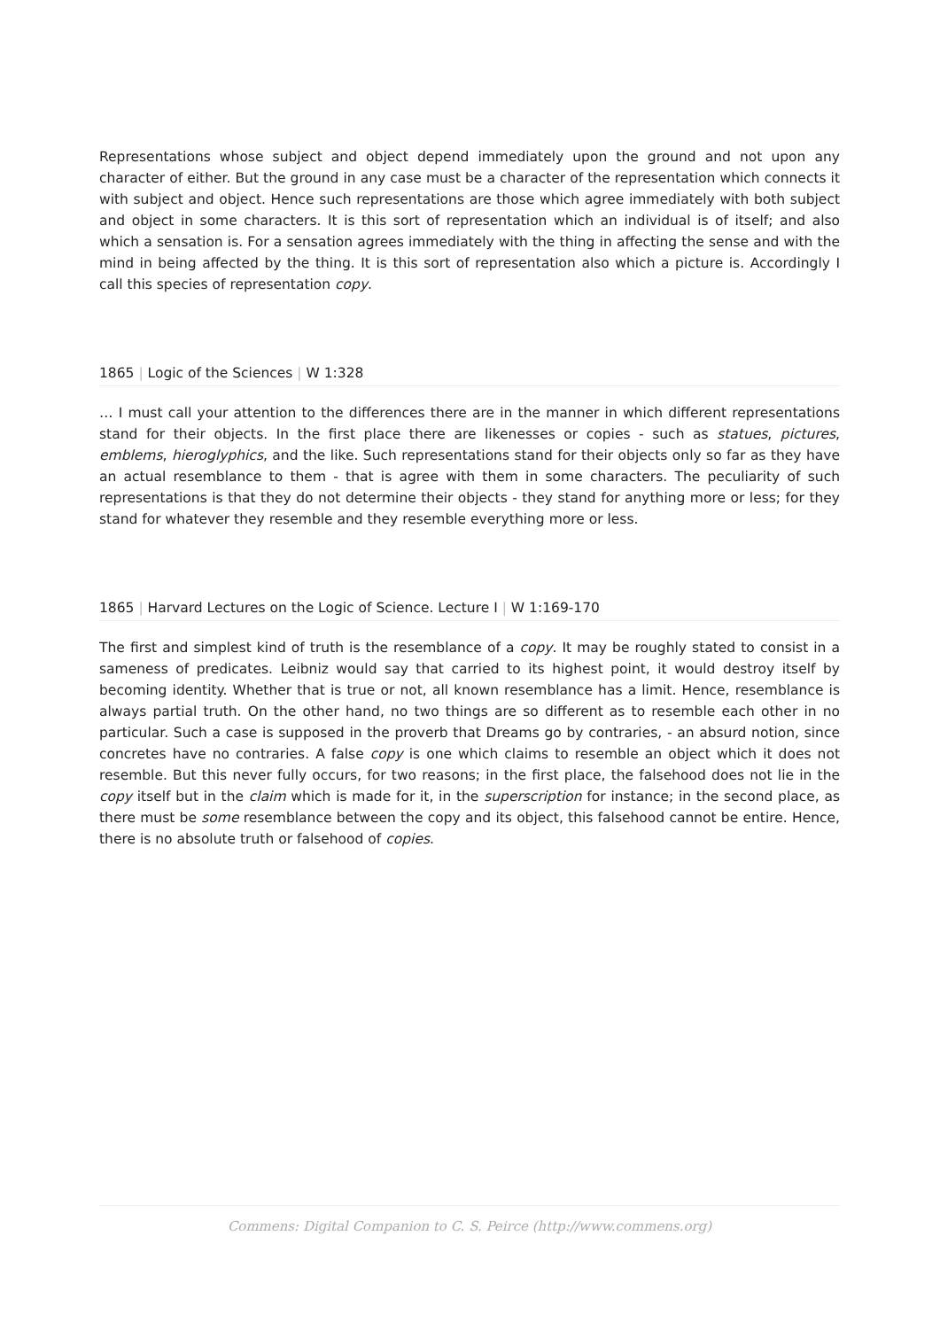Representations whose subject and object depend immediately upon the ground and not upon any character of either. But the ground in any case must be a character of the representation which connects it with subject and object. Hence such representations are those which agree immediately with both subject and object in some characters. It is this sort of representation which an individual is of itself; and also which a sensation is. For a sensation agrees immediately with the thing in affecting the sense and with the mind in being affected by the thing. It is this sort of representation also which a picture is. Accordingly I call this species of representation copy.
1865 | Logic of the Sciences | W 1:328
… I must call your attention to the differences there are in the manner in which different representations stand for their objects. In the first place there are likenesses or copies - such as statues, pictures, emblems, hieroglyphics, and the like. Such representations stand for their objects only so far as they have an actual resemblance to them - that is agree with them in some characters. The peculiarity of such representations is that they do not determine their objects - they stand for anything more or less; for they stand for whatever they resemble and they resemble everything more or less.
1865 | Harvard Lectures on the Logic of Science. Lecture I | W 1:169-170
The first and simplest kind of truth is the resemblance of a copy. It may be roughly stated to consist in a sameness of predicates. Leibniz would say that carried to its highest point, it would destroy itself by becoming identity. Whether that is true or not, all known resemblance has a limit. Hence, resemblance is always partial truth. On the other hand, no two things are so different as to resemble each other in no particular. Such a case is supposed in the proverb that Dreams go by contraries, - an absurd notion, since concretes have no contraries. A false copy is one which claims to resemble an object which it does not resemble. But this never fully occurs, for two reasons; in the first place, the falsehood does not lie in the copy itself but in the claim which is made for it, in the superscription for instance; in the second place, as there must be some resemblance between the copy and its object, this falsehood cannot be entire. Hence, there is no absolute truth or falsehood of copies.
Commens: Digital Companion to C. S. Peirce (http://www.commens.org)